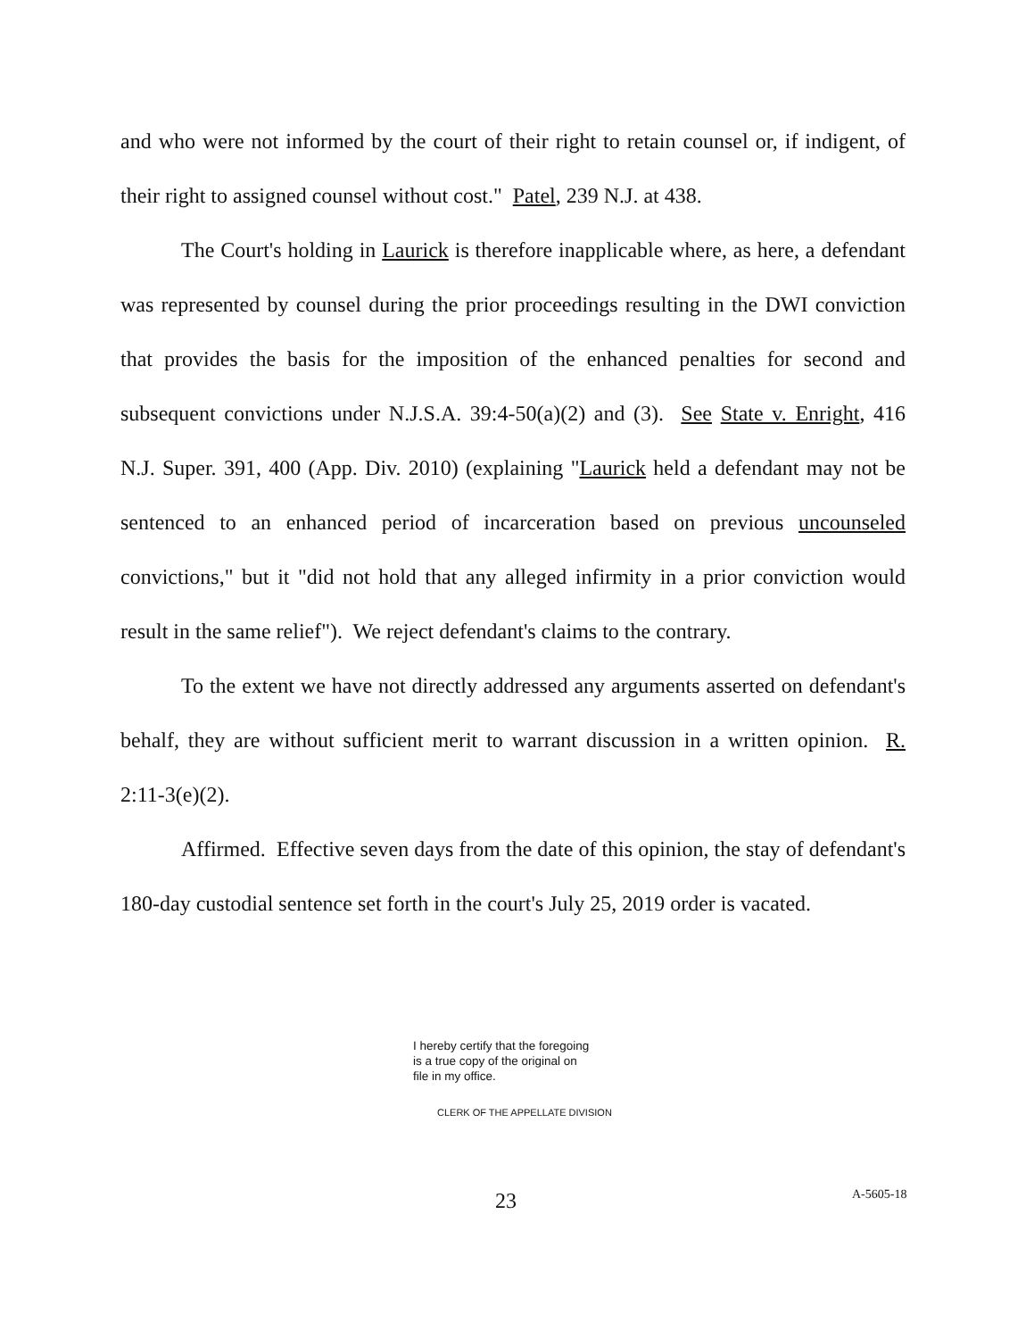and who were not informed by the court of their right to retain counsel or, if indigent, of their right to assigned counsel without cost." Patel, 239 N.J. at 438.
The Court's holding in Laurick is therefore inapplicable where, as here, a defendant was represented by counsel during the prior proceedings resulting in the DWI conviction that provides the basis for the imposition of the enhanced penalties for second and subsequent convictions under N.J.S.A. 39:4-50(a)(2) and (3). See State v. Enright, 416 N.J. Super. 391, 400 (App. Div. 2010) (explaining "Laurick held a defendant may not be sentenced to an enhanced period of incarceration based on previous uncounseled convictions," but it "did not hold that any alleged infirmity in a prior conviction would result in the same relief"). We reject defendant's claims to the contrary.
To the extent we have not directly addressed any arguments asserted on defendant's behalf, they are without sufficient merit to warrant discussion in a written opinion. R. 2:11-3(e)(2).
Affirmed. Effective seven days from the date of this opinion, the stay of defendant's 180-day custodial sentence set forth in the court's July 25, 2019 order is vacated.
I hereby certify that the foregoing
is a true copy of the original on
file in my office.
CLERK OF THE APPELLATE DIVISION
23 A-5605-18